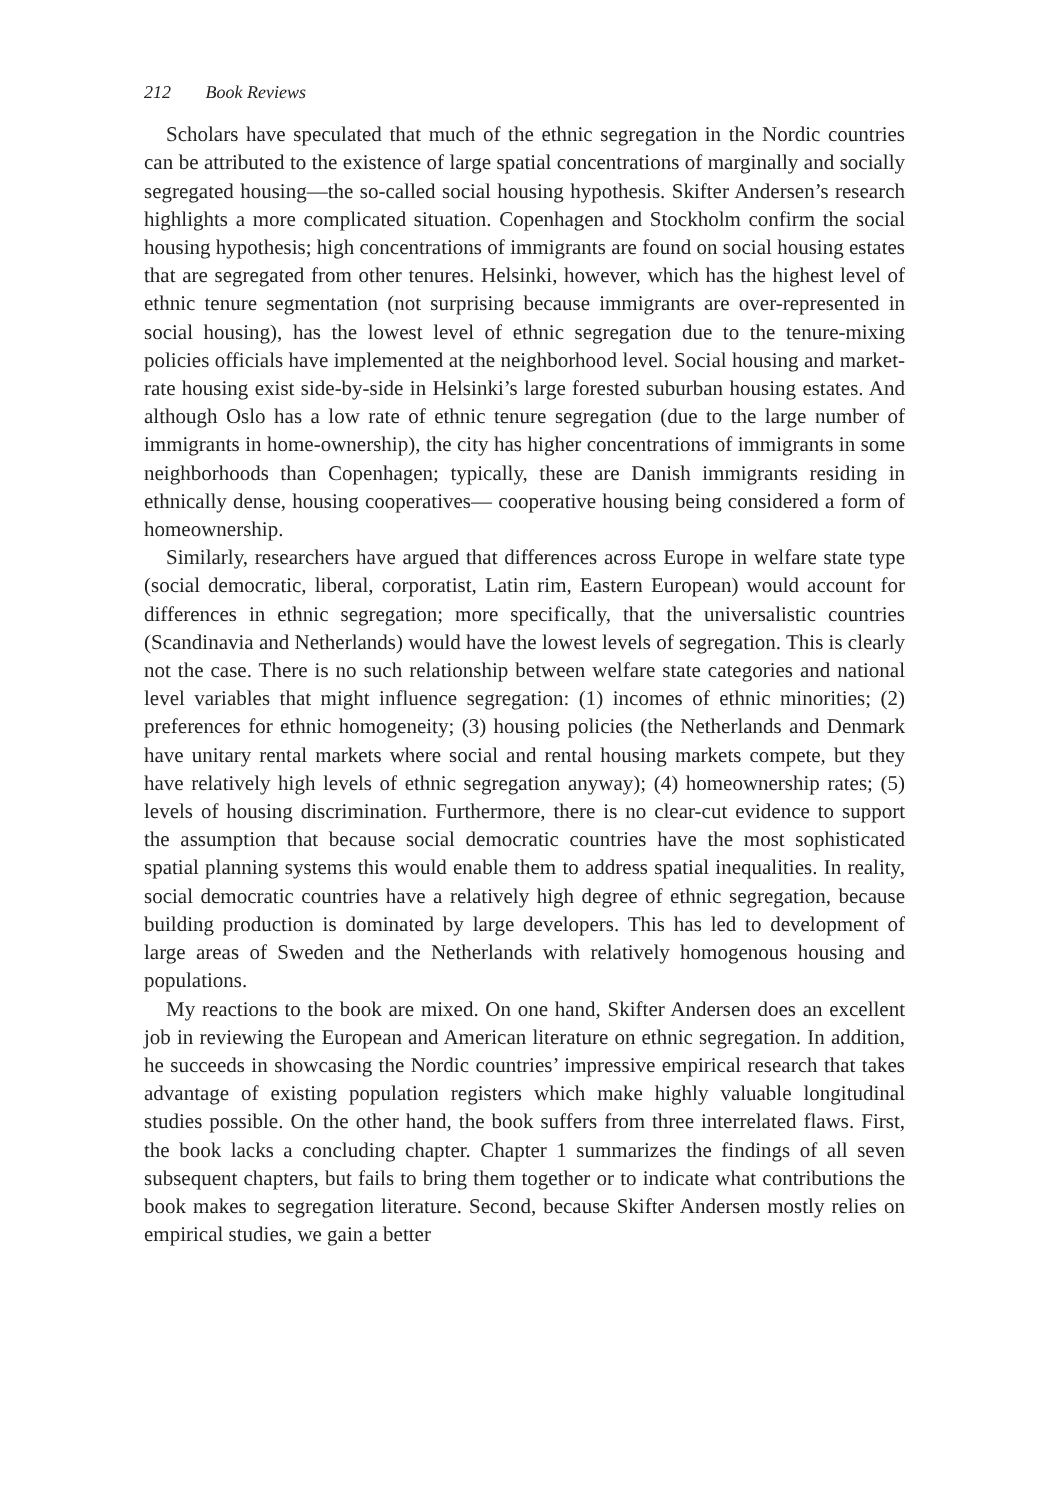212 Book Reviews
Scholars have speculated that much of the ethnic segregation in the Nordic countries can be attributed to the existence of large spatial concentrations of marginally and socially segregated housing—the so-called social housing hypothesis. Skifter Andersen’s research highlights a more complicated situation. Copenhagen and Stockholm confirm the social housing hypothesis; high concentrations of immigrants are found on social housing estates that are segregated from other tenures. Helsinki, however, which has the highest level of ethnic tenure segmentation (not surprising because immigrants are over-represented in social housing), has the lowest level of ethnic segregation due to the tenure-mixing policies officials have implemented at the neighborhood level. Social housing and market-rate housing exist side-by-side in Helsinki’s large forested suburban housing estates. And although Oslo has a low rate of ethnic tenure segregation (due to the large number of immigrants in home-ownership), the city has higher concentrations of immigrants in some neighborhoods than Copenhagen; typically, these are Danish immigrants residing in ethnically dense, housing cooperatives— cooperative housing being considered a form of homeownership.
Similarly, researchers have argued that differences across Europe in welfare state type (social democratic, liberal, corporatist, Latin rim, Eastern European) would account for differences in ethnic segregation; more specifically, that the universalistic countries (Scandinavia and Netherlands) would have the lowest levels of segregation. This is clearly not the case. There is no such relationship between welfare state categories and national level variables that might influence segregation: (1) incomes of ethnic minorities; (2) preferences for ethnic homogeneity; (3) housing policies (the Netherlands and Denmark have unitary rental markets where social and rental housing markets compete, but they have relatively high levels of ethnic segregation anyway); (4) homeownership rates; (5) levels of housing discrimination. Furthermore, there is no clear-cut evidence to support the assumption that because social democratic countries have the most sophisticated spatial planning systems this would enable them to address spatial inequalities. In reality, social democratic countries have a relatively high degree of ethnic segregation, because building production is dominated by large developers. This has led to development of large areas of Sweden and the Netherlands with relatively homogenous housing and populations.
My reactions to the book are mixed. On one hand, Skifter Andersen does an excellent job in reviewing the European and American literature on ethnic segregation. In addition, he succeeds in showcasing the Nordic countries’ impressive empirical research that takes advantage of existing population registers which make highly valuable longitudinal studies possible. On the other hand, the book suffers from three interrelated flaws. First, the book lacks a concluding chapter. Chapter 1 summarizes the findings of all seven subsequent chapters, but fails to bring them together or to indicate what contributions the book makes to segregation literature. Second, because Skifter Andersen mostly relies on empirical studies, we gain a better